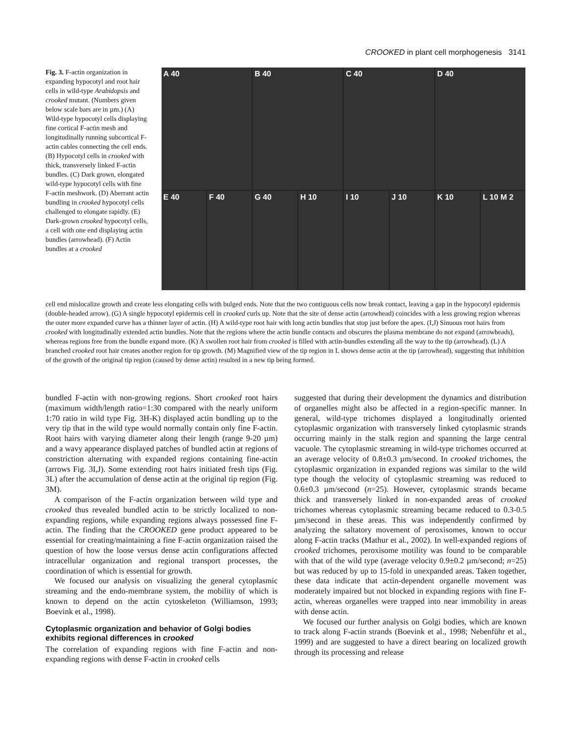CROOKED in plant cell morphogenesis 3141
Fig. 3. F-actin organization in expanding hypocotyl and root hair cells in wild-type Arabidopsis and crooked mutant. (Numbers given below scale bars are in µm.) (A) Wild-type hypocotyl cells displaying fine cortical F-actin mesh and longitudinally running subcortical F-actin cables connecting the cell ends. (B) Hypocotyl cells in crooked with thick, transversely linked F-actin bundles. (C) Dark grown, elongated wild-type hypocotyl cells with fine F-actin meshwork. (D) Aberrant actin bundling in crooked hypocotyl cells challenged to elongate rapidly. (E) Dark-grown crooked hypocotyl cells, a cell with one end displaying actin bundles (arrowhead). (F) Actin bundles at a crooked
A 40
B 40
C 40
D 40
E 40 F 40 G 40 H 10 I 10 J 10 K 10 L 10 M 2
cell end mislocalize growth and create less elongating cells with bulged ends. Note that the two contiguous cells now break contact, leaving a gap in the hypocotyl epidermis (double-headed arrow). (G) A single hypocotyl epidermis cell in crooked curls up. Note that the site of dense actin (arrowhead) coincides with a less growing region whereas the outer more expanded curve has a thinner layer of actin. (H) A wild-type root hair with long actin bundles that stop just before the apex. (I,J) Sinuous root hairs from crooked with longitudinally extended actin bundles. Note that the regions where the actin bundle contacts and obscures the plasma membrane do not expand (arrowheads), whereas regions free from the bundle expand more. (K) A swollen root hair from crooked is filled with actin-bundles extending all the way to the tip (arrowhead). (L) A branched crooked root hair creates another region for tip growth. (M) Magnified view of the tip region in L shows dense actin at the tip (arrowhead), suggesting that inhibition of the growth of the original tip region (caused by dense actin) resulted in a new tip being formed.
bundled F-actin with non-growing regions. Short crooked root hairs (maximum width/length ratio=1:30 compared with the nearly uniform 1:70 ratio in wild type Fig. 3H-K) displayed actin bundling up to the very tip that in the wild type would normally contain only fine F-actin. Root hairs with varying diameter along their length (range 9-20 µm) and a wavy appearance displayed patches of bundled actin at regions of constriction alternating with expanded regions containing fine-actin (arrows Fig. 3I,J). Some extending root hairs initiated fresh tips (Fig. 3L) after the accumulation of dense actin at the original tip region (Fig. 3M).
A comparison of the F-actin organization between wild type and crooked thus revealed bundled actin to be strictly localized to non-expanding regions, while expanding regions always possessed fine F-actin. The finding that the CROOKED gene product appeared to be essential for creating/maintaining a fine F-actin organization raised the question of how the loose versus dense actin configurations affected intracellular organization and regional transport processes, the coordination of which is essential for growth.
We focused our analysis on visualizing the general cytoplasmic streaming and the endo-membrane system, the mobility of which is known to depend on the actin cytoskeleton (Williamson, 1993; Boevink et al., 1998).
Cytoplasmic organization and behavior of Golgi bodies exhibits regional differences in crooked
The correlation of expanding regions with fine F-actin and non-expanding regions with dense F-actin in crooked cells
suggested that during their development the dynamics and distribution of organelles might also be affected in a region-specific manner. In general, wild-type trichomes displayed a longitudinally oriented cytoplasmic organization with transversely linked cytoplasmic strands occurring mainly in the stalk region and spanning the large central vacuole. The cytoplasmic streaming in wild-type trichomes occurred at an average velocity of 0.8±0.3 µm/second. In crooked trichomes, the cytoplasmic organization in expanded regions was similar to the wild type though the velocity of cytoplasmic streaming was reduced to 0.6±0.3 µm/second (n=25). However, cytoplasmic strands became thick and transversely linked in non-expanded areas of crooked trichomes whereas cytoplasmic streaming became reduced to 0.3-0.5 µm/second in these areas. This was independently confirmed by analyzing the saltatory movement of peroxisomes, known to occur along F-actin tracks (Mathur et al., 2002). In well-expanded regions of crooked trichomes, peroxisome motility was found to be comparable with that of the wild type (average velocity 0.9±0.2 µm/second; n=25) but was reduced by up to 15-fold in unexpanded areas. Taken together, these data indicate that actin-dependent organelle movement was moderately impaired but not blocked in expanding regions with fine F-actin, whereas organelles were trapped into near immobility in areas with dense actin.
We focused our further analysis on Golgi bodies, which are known to track along F-actin strands (Boevink et al., 1998; Nebenführ et al., 1999) and are suggested to have a direct bearing on localized growth through its processing and release